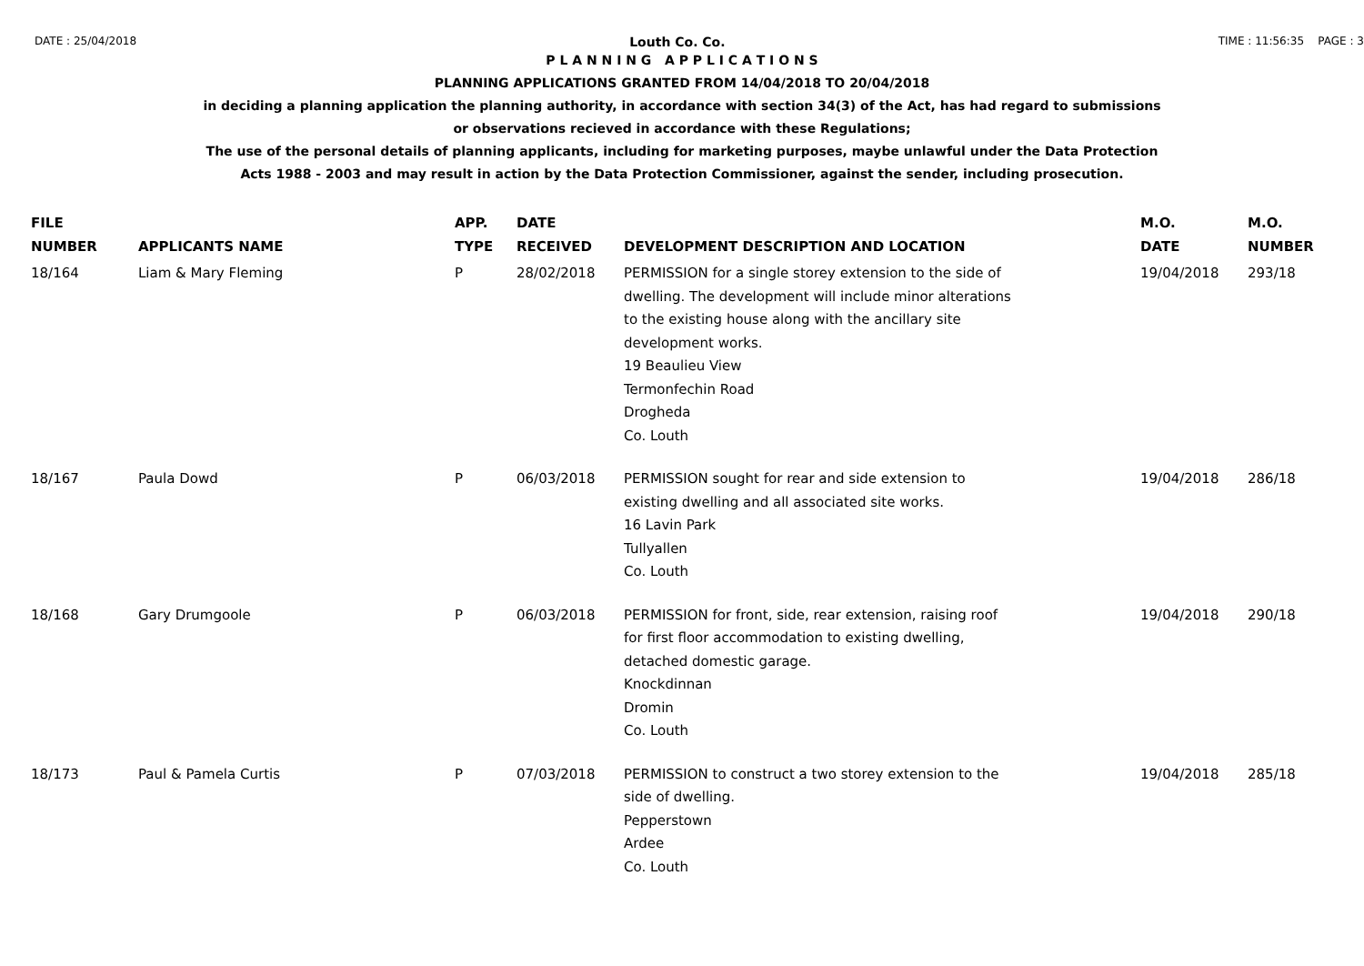DATE : 25/04/2018 Louth Co. Co. TIME : 11:56:35 PAGE : 3
P L A N N I N G A P P L I C A T I O N S
PLANNING APPLICATIONS GRANTED FROM 14/04/2018 TO 20/04/2018
in deciding a planning application the planning authority, in accordance with section 34(3) of the Act, has had regard to submissions
or observations recieved in accordance with these Regulations;
The use of the personal details of planning applicants, including for marketing purposes, maybe unlawful under the Data Protection
Acts 1988 - 2003 and may result in action by the Data Protection Commissioner, against the sender, including prosecution.
| FILE NUMBER | APPLICANTS NAME | APP. TYPE | DATE RECEIVED | DEVELOPMENT DESCRIPTION AND LOCATION | M.O. DATE | M.O. NUMBER |
| --- | --- | --- | --- | --- | --- | --- |
| 18/164 | Liam & Mary Fleming | P | 28/02/2018 | PERMISSION for a single storey extension to the side of dwelling. The development will include minor alterations to the existing house along with the ancillary site development works. 19 Beaulieu View Termonfechin Road Drogheda Co. Louth | 19/04/2018 | 293/18 |
| 18/167 | Paula Dowd | P | 06/03/2018 | PERMISSION sought for rear and side extension to existing dwelling and all associated site works. 16 Lavin Park Tullyallen Co. Louth | 19/04/2018 | 286/18 |
| 18/168 | Gary Drumgoole | P | 06/03/2018 | PERMISSION for front, side, rear extension, raising roof for first floor accommodation to existing dwelling, detached domestic garage. Knockdinnan Dromin Co. Louth | 19/04/2018 | 290/18 |
| 18/173 | Paul & Pamela Curtis | P | 07/03/2018 | PERMISSION to construct a two storey extension to the side of dwelling. Pepperstown Ardee Co. Louth | 19/04/2018 | 285/18 |